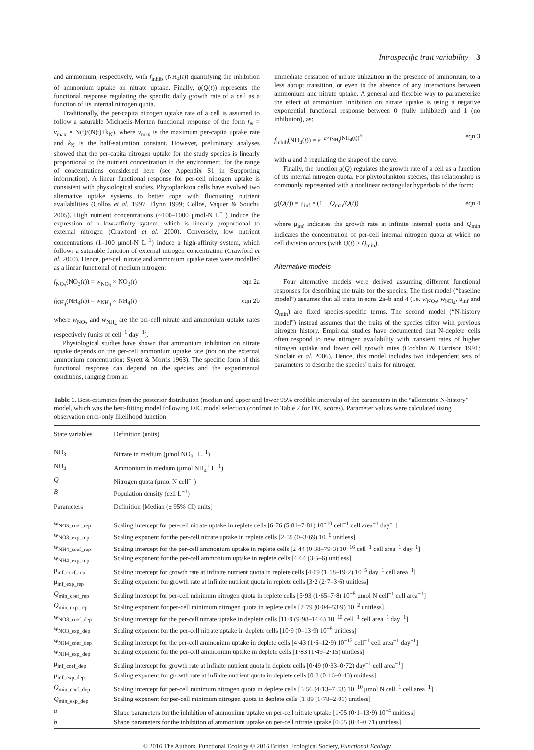Intraspecific trait variability 3
and ammonium, respectively, with f<sub>inhib</sub> (NH<sub>4</sub>(t)) quantifying the inhibition of ammonium uptake on nitrate uptake. Finally, g(Q(t)) represents the functional response regulating the specific daily growth rate of a cell as a function of its internal nitrogen quota.
Traditionally, the per-capita nitrogen uptake rate of a cell is assumed to follow a saturable Michaelis-Menten functional response of the form f<sub>N</sub> = v<sub>max</sub> × N(t)/(N(t)+k<sub>N</sub>), where v<sub>max</sub> is the maximum per-capita uptake rate and k<sub>N</sub> is the half-saturation constant. However, preliminary analyses showed that the per-capita nitrogen uptake for the study species is linearly proportional to the nutrient concentration in the environment, for the range of concentrations considered here (see Appendix S1 in Supporting information). A linear functional response for per-cell nitrogen uptake is consistent with physiological studies. Phytoplankton cells have evolved two alternative uptake systems to better cope with fluctuating nutrient availabilities (Collos et al. 1997; Flynn 1999; Collos, Vaquer & Souchu 2005). High nutrient concentrations (~100–1000 μmol-N L<sup>−1</sup>) induce the expression of a low-affinity system, which is linearly proportional to external nitrogen (Crawford et al. 2000). Conversely, low nutrient concentrations (1–100 μmol-N L<sup>−1</sup>) induce a high-affinity system, which follows a saturable function of external nitrogen concentration (Crawford et al. 2000). Hence, per-cell nitrate and ammonium uptake rates were modelled as a linear functional of medium nitrogen:
f<sub>NO<sub>3</sub></sub>(NO<sub>3</sub>(t)) = w<sub>NO<sub>3</sub></sub> × NO<sub>3</sub>(t) eqn 2a
f<sub>NH<sub>4</sub></sub>(NH<sub>4</sub>(t)) = w<sub>NH<sub>4</sub></sub> × NH<sub>4</sub>(t) eqn 2b
where w<sub>NO<sub>3</sub></sub> and w<sub>NH<sub>4</sub></sub> are the per-cell nitrate and ammonium uptake rates respectively (units of cell<sup>−1</sup> day<sup>−1</sup>).
Physiological studies have shown that ammonium inhibition on nitrate uptake depends on the per-cell ammonium uptake rate (not on the external ammonium concentration; Syrett & Morris 1963). The specific form of this functional response can depend on the species and the experimental conditions, ranging from an
immediate cessation of nitrate utilization in the presence of ammonium, to a less abrupt transition, or even to the absence of any interactions between ammonium and nitrate uptake. A general and flexible way to parameterize the effect of ammonium inhibition on nitrate uptake is using a negative exponential functional response between 0 (fully inhibited) and 1 (no inhibition), as:
f<sub>inhib</sub>(NH<sub>4</sub>(t)) = e<sup>−a×f<sub>NH<sub>4</sub></sub>(NH<sub>4</sub>(t))<sup>b</sup></sup> eqn 3
with a and b regulating the shape of the curve.
Finally, the function g(Q) regulates the growth rate of a cell as a function of its internal nitrogen quota. For phytoplankton species, this relationship is commonly represented with a nonlinear rectangular hyperbola of the form:
g(Q(t)) = μ<sub>inf</sub> × (1 − Q<sub>min</sub>/Q(t)) eqn 4
where μ<sub>inf</sub> indicates the growth rate at infinite internal quota and Q<sub>min</sub> indicates the concentration of per-cell internal nitrogen quota at which no cell division occurs (with Q(t) ≥ Q<sub>min</sub>).
Alternative models
Four alternative models were derived assuming different functional responses for describing the traits for the species. The first model (“baseline model”) assumes that all traits in eqns 2a–b and 4 (i.e. w<sub>NO<sub>3</sub></sub>, w<sub>NH<sub>4</sub></sub>, μ<sub>inf</sub> and Q<sub>min</sub>) are fixed species-specific terms. The second model (“N-history model”) instead assumes that the traits of the species differ with previous nitrogen history. Empirical studies have documented that N-deplete cells often respond to new nitrogen availability with transient rates of higher nitrogen uptake and lower cell growth rates (Cochlan & Harrison 1991; Sinclair et al. 2006). Hence, this model includes two independent sets of parameters to describe the species’ traits for nitrogen
Table 1. Best-estimates from the posterior distribution (median and upper and lower 95% credible intervals) of the parameters in the “allometric N-history” model, which was the best-fitting model following DIC model selection (confront to Table 2 for DIC scores). Parameter values were calculated using observation error-only likelihood function
| State variables | Definition (units) |
| --- | --- |
| NO<sub>3</sub> | Nitrate in medium (μmol NO<sub>3</sub><sup>−</sup> L<sup>−1</sup>) |
| NH<sub>4</sub> | Ammonium in medium (μmol NH<sub>4</sub><sup>+</sup> L<sup>−1</sup>) |
| Q | Nitrogen quota (μmol N cell<sup>−1</sup>) |
| B | Population density (cell L<sup>−1</sup>) |
| Parameters | Definition [Median (± 95% CI) units] |
| w<sub>NO3_coef_rep</sub> | Scaling intercept for per-cell nitrate uptake in replete cells [6·76 (5·81–7·81) 10<sup>−10</sup> cell<sup>−1</sup> cell area<sup>−1</sup> day<sup>−1</sup>] |
| w<sub>NO3_exp_rep</sub> | Scaling exponent for the per-cell nitrate uptake in replete cells [2·55 (0–3·69) 10<sup>−6</sup> unitless] |
| w<sub>NH4_coef_rep</sub> | Scaling intercept for the per-cell ammonium uptake in replete cells [2·44 (0·38–79·3) 10<sup>−16</sup> cell<sup>−1</sup> cell area<sup>−1</sup> day<sup>−1</sup>] |
| w<sub>NH4_exp_rep</sub> | Scaling exponent for the per-cell ammonium uptake in replete cells [4·64 (3·5–6) unitless] |
| μ<sub>inf_coef_rep</sub> | Scaling intercept for growth rate at infinite nutrient quota in replete cells [4·09 (1·18–19·2) 10<sup>−5</sup> day<sup>−1</sup> cell area<sup>−1</sup>] |
| μ<sub>inf_exp_rep</sub> | Scaling exponent for growth rate at infinite nutrient quota in replete cells [3·2 (2·7–3·6) unitless] |
| Q<sub>min_coef_rep</sub> | Scaling intercept for per-cell minimum nitrogen quota in replete cells [5·93 (1·65–7·8) 10<sup>−8</sup> μmol N cell<sup>−1</sup> cell area<sup>−1</sup>] |
| Q<sub>min_exp_rep</sub> | Scaling exponent for per-cell minimum nitrogen quota in replete cells [7·79 (0·04–53·9) 10<sup>−2</sup> unitless] |
| w<sub>NO3_coef_dep</sub> | Scaling intercept for the per-cell nitrate uptake in deplete cells [11·9 (9·98–14·6) 10<sup>−10</sup> cell<sup>−1</sup> cell area<sup>−1</sup> day<sup>−1</sup>] |
| w<sub>NO3_exp_dep</sub> | Scaling exponent for the per-cell nitrate uptake in deplete cells [10·9 (0–13·9) 10<sup>−8</sup> unitless] |
| w<sub>NH4_coef_dep</sub> | Scaling intercept for the per-cell ammonium uptake in deplete cells [4·43 (1·6–12·9) 10<sup>−12</sup> cell<sup>−1</sup> cell area<sup>−1</sup> day<sup>−1</sup>] |
| w<sub>NH4_exp_dep</sub> | Scaling exponent for the per-cell ammonium uptake in deplete cells [1·83 (1·49–2·15) unitless] |
| μ<sub>inf_coef_dep</sub> | Scaling intercept for growth rate at infinite nutrient quota in deplete cells [0·49 (0·33–0·72) day<sup>−1</sup> cell area<sup>−1</sup>] |
| μ<sub>inf_exp_dep</sub> | Scaling exponent for growth rate at infinite nutrient quota in deplete cells [0·3 (0·16–0·43) unitless] |
| Q<sub>min_coef_dep</sub> | Scaling intercept for per-cell minimum nitrogen quota in deplete cells [5·56 (4·13–7·53) 10<sup>−10</sup> μmol N cell<sup>−1</sup> cell area<sup>−1</sup>] |
| Q<sub>min_exp_dep</sub> | Scaling exponent for per-cell minimum nitrogen quota in deplete cells [1·89 (1·78–2·01) unitless] |
| a | Shape parameters for the inhibition of ammonium uptake on per-cell nitrate uptake [1·05 (0·1–13·9) 10<sup>−4</sup> unitless] |
| b | Shape parameters for the inhibition of ammonium uptake on per-cell nitrate uptake [0·55 (0·4–0·71) unitless] |
© 2016 The Authors. Functional Ecology © 2016 British Ecological Society, Functional Ecology